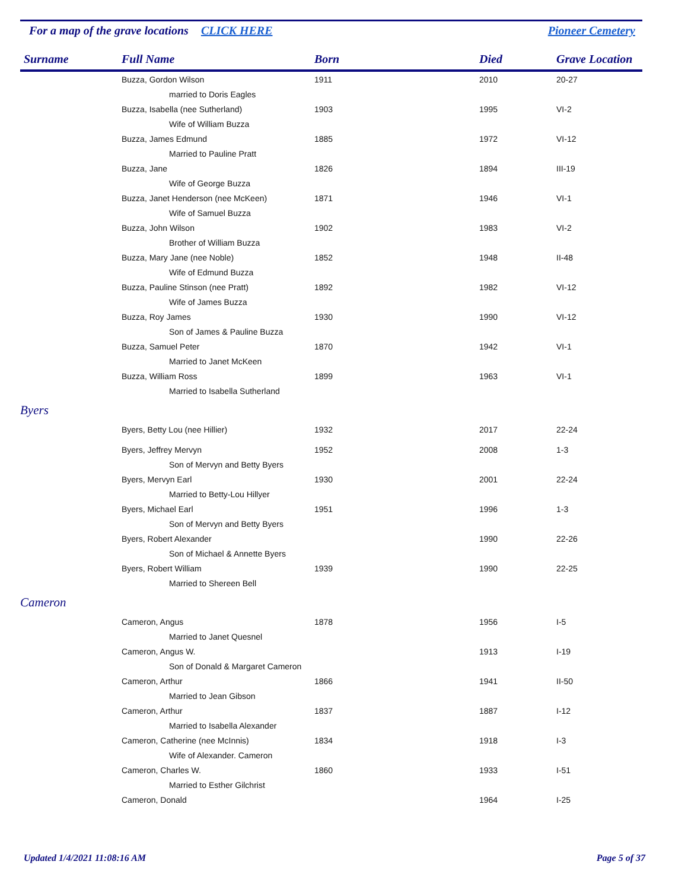For a map of the grave locations CLICK HERE
Pioneer Cemetery
| Surname | Full Name | Born | Died | Grave Location |
| --- | --- | --- | --- | --- |
| | Buzza, Gordon Wilson | 1911 | 2010 | 20-27 |
| | married to Doris Eagles | | | |
| | Buzza, Isabella (nee Sutherland) | 1903 | 1995 | VI-2 |
| | Wife of William Buzza | | | |
| | Buzza, James Edmund | 1885 | 1972 | VI-12 |
| | Married to Pauline Pratt | | | |
| | Buzza, Jane | 1826 | 1894 | III-19 |
| | Wife of George Buzza | | | |
| | Buzza, Janet Henderson (nee McKeen) | 1871 | 1946 | VI-1 |
| | Wife of Samuel Buzza | | | |
| | Buzza, John Wilson | 1902 | 1983 | VI-2 |
| | Brother of William Buzza | | | |
| | Buzza, Mary Jane (nee Noble) | 1852 | 1948 | II-48 |
| | Wife of Edmund Buzza | | | |
| | Buzza, Pauline Stinson (nee Pratt) | 1892 | 1982 | VI-12 |
| | Wife of James Buzza | | | |
| | Buzza, Roy James | 1930 | 1990 | VI-12 |
| | Son of James & Pauline Buzza | | | |
| | Buzza, Samuel Peter | 1870 | 1942 | VI-1 |
| | Married to Janet McKeen | | | |
| | Buzza, William Ross | 1899 | 1963 | VI-1 |
| | Married to Isabella Sutherland | | | |
| Byers | | | | |
| | Byers, Betty Lou (nee Hillier) | 1932 | 2017 | 22-24 |
| | Byers, Jeffrey Mervyn | 1952 | 2008 | 1-3 |
| | Son of Mervyn and Betty Byers | | | |
| | Byers, Mervyn Earl | 1930 | 2001 | 22-24 |
| | Married to Betty-Lou Hillyer | | | |
| | Byers, Michael Earl | 1951 | 1996 | 1-3 |
| | Son of Mervyn and Betty Byers | | | |
| | Byers, Robert Alexander | | 1990 | 22-26 |
| | Son of Michael & Annette Byers | | | |
| | Byers, Robert William | 1939 | 1990 | 22-25 |
| | Married to Shereen Bell | | | |
| Cameron | | | | |
| | Cameron, Angus | 1878 | 1956 | I-5 |
| | Married to Janet Quesnel | | | |
| | Cameron, Angus W. | | 1913 | I-19 |
| | Son of Donald & Margaret Cameron | | | |
| | Cameron, Arthur | 1866 | 1941 | II-50 |
| | Married to Jean Gibson | | | |
| | Cameron, Arthur | 1837 | 1887 | I-12 |
| | Married to Isabella Alexander | | | |
| | Cameron, Catherine (nee McInnis) | 1834 | 1918 | I-3 |
| | Wife of Alexander. Cameron | | | |
| | Cameron, Charles W. | 1860 | 1933 | I-51 |
| | Married to Esther Gilchrist | | | |
| | Cameron, Donald | | 1964 | I-25 |
Updated 1/4/2021 11:08:16 AM Page 5 of 37